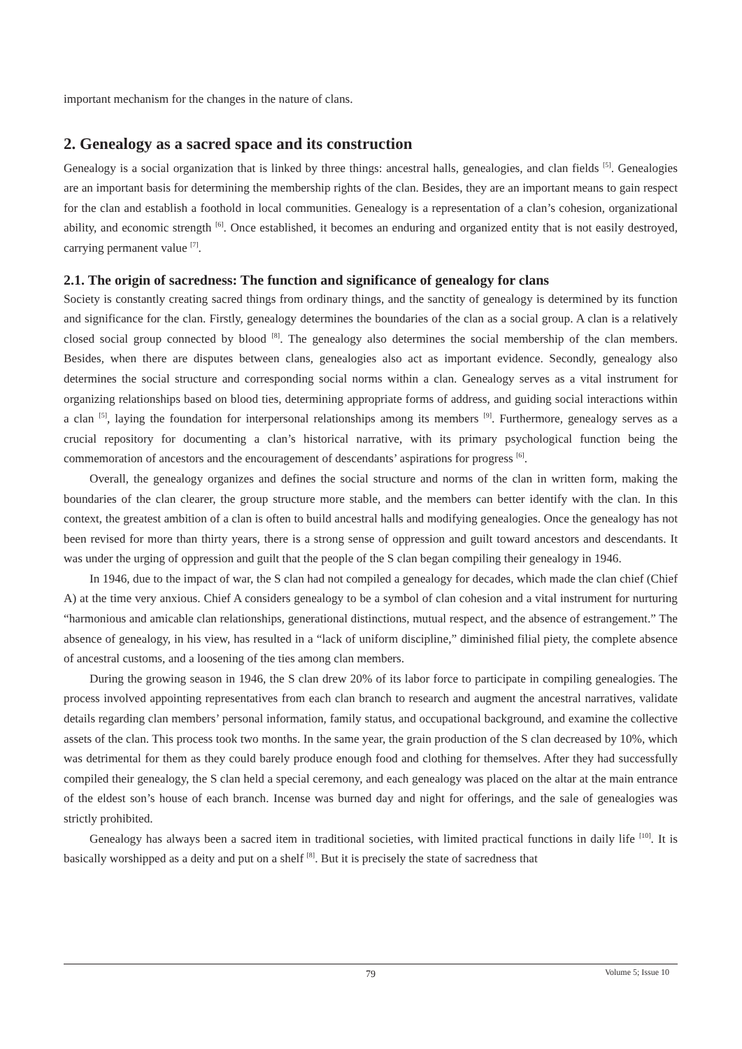important mechanism for the changes in the nature of clans.
2. Genealogy as a sacred space and its construction
Genealogy is a social organization that is linked by three things: ancestral halls, genealogies, and clan fields <sup>[5]</sup>. Genealogies are an important basis for determining the membership rights of the clan. Besides, they are an important means to gain respect for the clan and establish a foothold in local communities. Genealogy is a representation of a clan’s cohesion, organizational ability, and economic strength <sup>[6]</sup>. Once established, it becomes an enduring and organized entity that is not easily destroyed, carrying permanent value <sup>[7]</sup>.
2.1. The origin of sacredness: The function and significance of genealogy for clans
Society is constantly creating sacred things from ordinary things, and the sanctity of genealogy is determined by its function and significance for the clan. Firstly, genealogy determines the boundaries of the clan as a social group. A clan is a relatively closed social group connected by blood <sup>[8]</sup>. The genealogy also determines the social membership of the clan members. Besides, when there are disputes between clans, genealogies also act as important evidence. Secondly, genealogy also determines the social structure and corresponding social norms within a clan. Genealogy serves as a vital instrument for organizing relationships based on blood ties, determining appropriate forms of address, and guiding social interactions within a clan <sup>[5]</sup>, laying the foundation for interpersonal relationships among its members <sup>[9]</sup>. Furthermore, genealogy serves as a crucial repository for documenting a clan’s historical narrative, with its primary psychological function being the commemoration of ancestors and the encouragement of descendants’ aspirations for progress <sup>[6]</sup>.
Overall, the genealogy organizes and defines the social structure and norms of the clan in written form, making the boundaries of the clan clearer, the group structure more stable, and the members can better identify with the clan. In this context, the greatest ambition of a clan is often to build ancestral halls and modifying genealogies. Once the genealogy has not been revised for more than thirty years, there is a strong sense of oppression and guilt toward ancestors and descendants. It was under the urging of oppression and guilt that the people of the S clan began compiling their genealogy in 1946.
In 1946, due to the impact of war, the S clan had not compiled a genealogy for decades, which made the clan chief (Chief A) at the time very anxious. Chief A considers genealogy to be a symbol of clan cohesion and a vital instrument for nurturing “harmonious and amicable clan relationships, generational distinctions, mutual respect, and the absence of estrangement.” The absence of genealogy, in his view, has resulted in a “lack of uniform discipline,” diminished filial piety, the complete absence of ancestral customs, and a loosening of the ties among clan members.
During the growing season in 1946, the S clan drew 20% of its labor force to participate in compiling genealogies. The process involved appointing representatives from each clan branch to research and augment the ancestral narratives, validate details regarding clan members’ personal information, family status, and occupational background, and examine the collective assets of the clan. This process took two months. In the same year, the grain production of the S clan decreased by 10%, which was detrimental for them as they could barely produce enough food and clothing for themselves. After they had successfully compiled their genealogy, the S clan held a special ceremony, and each genealogy was placed on the altar at the main entrance of the eldest son’s house of each branch. Incense was burned day and night for offerings, and the sale of genealogies was strictly prohibited.
Genealogy has always been a sacred item in traditional societies, with limited practical functions in daily life <sup>[10]</sup>. It is basically worshipped as a deity and put on a shelf <sup>[8]</sup>. But it is precisely the state of sacredness that
79
Volume 5; Issue 10